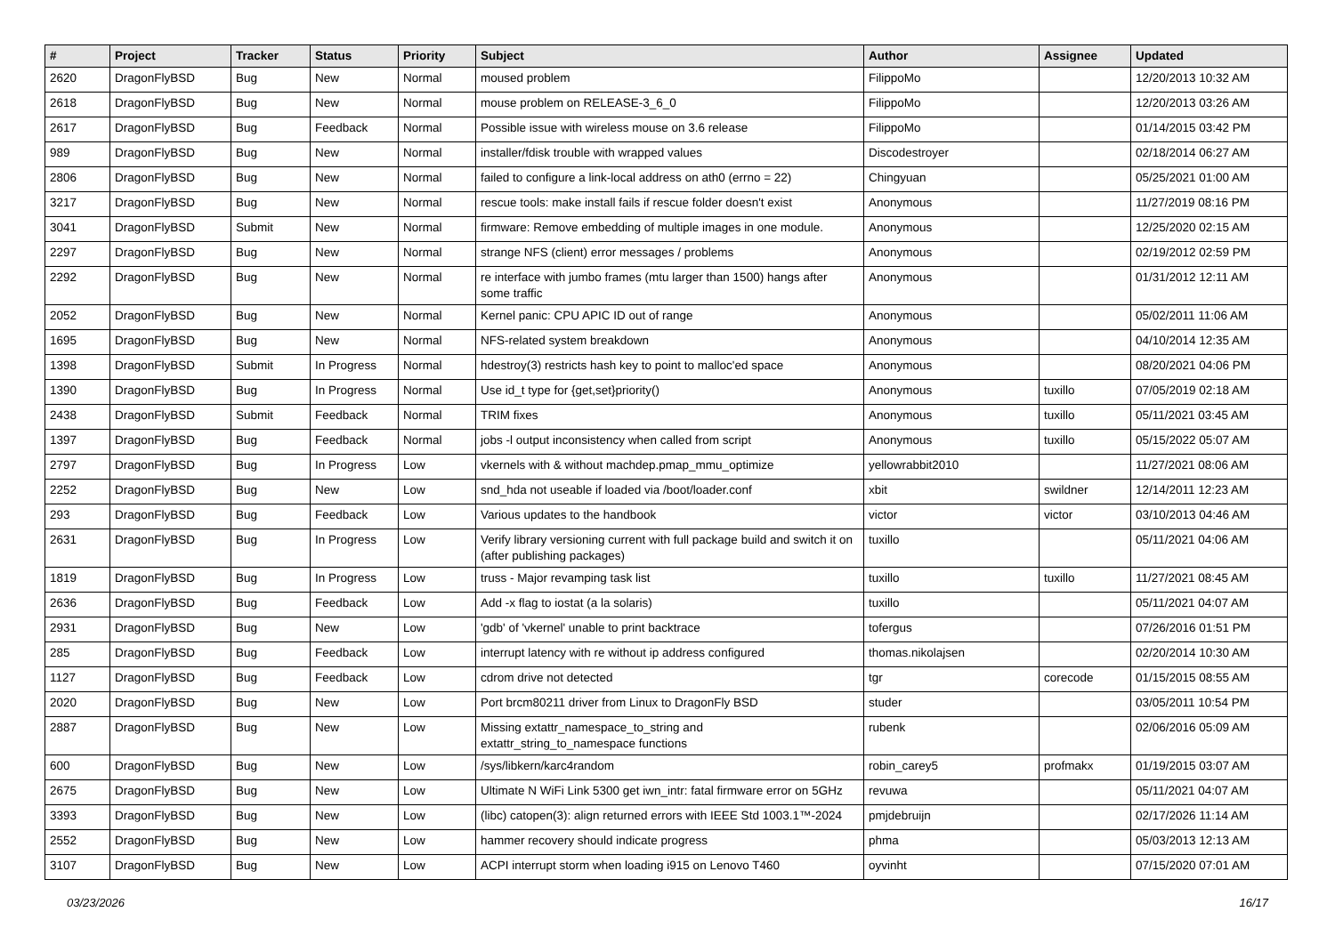| # | Project | Tracker | Status | Priority | Subject | Author | Assignee | Updated |
| --- | --- | --- | --- | --- | --- | --- | --- | --- |
| 2620 | DragonFlyBSD | Bug | New | Normal | moused problem | FilippoMo | | 12/20/2013 10:32 AM |
| 2618 | DragonFlyBSD | Bug | New | Normal | mouse problem on RELEASE-3_6_0 | FilippoMo | | 12/20/2013 03:26 AM |
| 2617 | DragonFlyBSD | Bug | Feedback | Normal | Possible issue with wireless mouse on 3.6 release | FilippoMo | | 01/14/2015 03:42 PM |
| 989 | DragonFlyBSD | Bug | New | Normal | installer/fdisk trouble with wrapped values | Discodestroyer | | 02/18/2014 06:27 AM |
| 2806 | DragonFlyBSD | Bug | New | Normal | failed to configure a link-local address on ath0 (errno = 22) | Chingyuan | | 05/25/2021 01:00 AM |
| 3217 | DragonFlyBSD | Bug | New | Normal | rescue tools: make install fails if rescue folder doesn't exist | Anonymous | | 11/27/2019 08:16 PM |
| 3041 | DragonFlyBSD | Submit | New | Normal | firmware: Remove embedding of multiple images in one module. | Anonymous | | 12/25/2020 02:15 AM |
| 2297 | DragonFlyBSD | Bug | New | Normal | strange NFS (client) error messages / problems | Anonymous | | 02/19/2012 02:59 PM |
| 2292 | DragonFlyBSD | Bug | New | Normal | re interface with jumbo frames (mtu larger than 1500) hangs after some traffic | Anonymous | | 01/31/2012 12:11 AM |
| 2052 | DragonFlyBSD | Bug | New | Normal | Kernel panic: CPU APIC ID out of range | Anonymous | | 05/02/2011 11:06 AM |
| 1695 | DragonFlyBSD | Bug | New | Normal | NFS-related system breakdown | Anonymous | | 04/10/2014 12:35 AM |
| 1398 | DragonFlyBSD | Submit | In Progress | Normal | hdestroy(3) restricts hash key to point to malloc'ed space | Anonymous | | 08/20/2021 04:06 PM |
| 1390 | DragonFlyBSD | Bug | In Progress | Normal | Use id_t type for {get,set}priority() | Anonymous | tuxillo | 07/05/2019 02:18 AM |
| 2438 | DragonFlyBSD | Submit | Feedback | Normal | TRIM fixes | Anonymous | tuxillo | 05/11/2021 03:45 AM |
| 1397 | DragonFlyBSD | Bug | Feedback | Normal | jobs -l output inconsistency when called from script | Anonymous | tuxillo | 05/15/2022 05:07 AM |
| 2797 | DragonFlyBSD | Bug | In Progress | Low | vkernels with & without machdep.pmap_mmu_optimize | yellowrabbit2010 | | 11/27/2021 08:06 AM |
| 2252 | DragonFlyBSD | Bug | New | Low | snd_hda not useable if loaded via /boot/loader.conf | xbit | swildner | 12/14/2011 12:23 AM |
| 293 | DragonFlyBSD | Bug | Feedback | Low | Various updates to the handbook | victor | victor | 03/10/2013 04:46 AM |
| 2631 | DragonFlyBSD | Bug | In Progress | Low | Verify library versioning current with full package build and switch it on (after publishing packages) | tuxillo | | 05/11/2021 04:06 AM |
| 1819 | DragonFlyBSD | Bug | In Progress | Low | truss - Major revamping task list | tuxillo | tuxillo | 11/27/2021 08:45 AM |
| 2636 | DragonFlyBSD | Bug | Feedback | Low | Add -x flag to iostat (a la solaris) | tuxillo | | 05/11/2021 04:07 AM |
| 2931 | DragonFlyBSD | Bug | New | Low | 'gdb' of 'vkernel' unable to print backtrace | tofergus | | 07/26/2016 01:51 PM |
| 285 | DragonFlyBSD | Bug | Feedback | Low | interrupt latency with re without ip address configured | thomas.nikolajsen | | 02/20/2014 10:30 AM |
| 1127 | DragonFlyBSD | Bug | Feedback | Low | cdrom drive not detected | tgr | corecode | 01/15/2015 08:55 AM |
| 2020 | DragonFlyBSD | Bug | New | Low | Port brcm80211 driver from Linux to DragonFly BSD | studer | | 03/05/2011 10:54 PM |
| 2887 | DragonFlyBSD | Bug | New | Low | Missing extattr_namespace_to_string and extattr_string_to_namespace functions | rubenk | | 02/06/2016 05:09 AM |
| 600 | DragonFlyBSD | Bug | New | Low | /sys/libkern/karc4random | robin_carey5 | profmakx | 01/19/2015 03:07 AM |
| 2675 | DragonFlyBSD | Bug | New | Low | Ultimate N WiFi Link 5300 get iwn_intr: fatal firmware error on 5GHz | revuwa | | 05/11/2021 04:07 AM |
| 3393 | DragonFlyBSD | Bug | New | Low | (libc) catopen(3): align returned errors with IEEE Std 1003.1™-2024 | pmjdebruijn | | 02/17/2026 11:14 AM |
| 2552 | DragonFlyBSD | Bug | New | Low | hammer recovery should indicate progress | phma | | 05/03/2013 12:13 AM |
| 3107 | DragonFlyBSD | Bug | New | Low | ACPI interrupt storm when loading i915 on Lenovo T460 | oyvinht | | 07/15/2020 07:01 AM |
03/23/2026 16/17